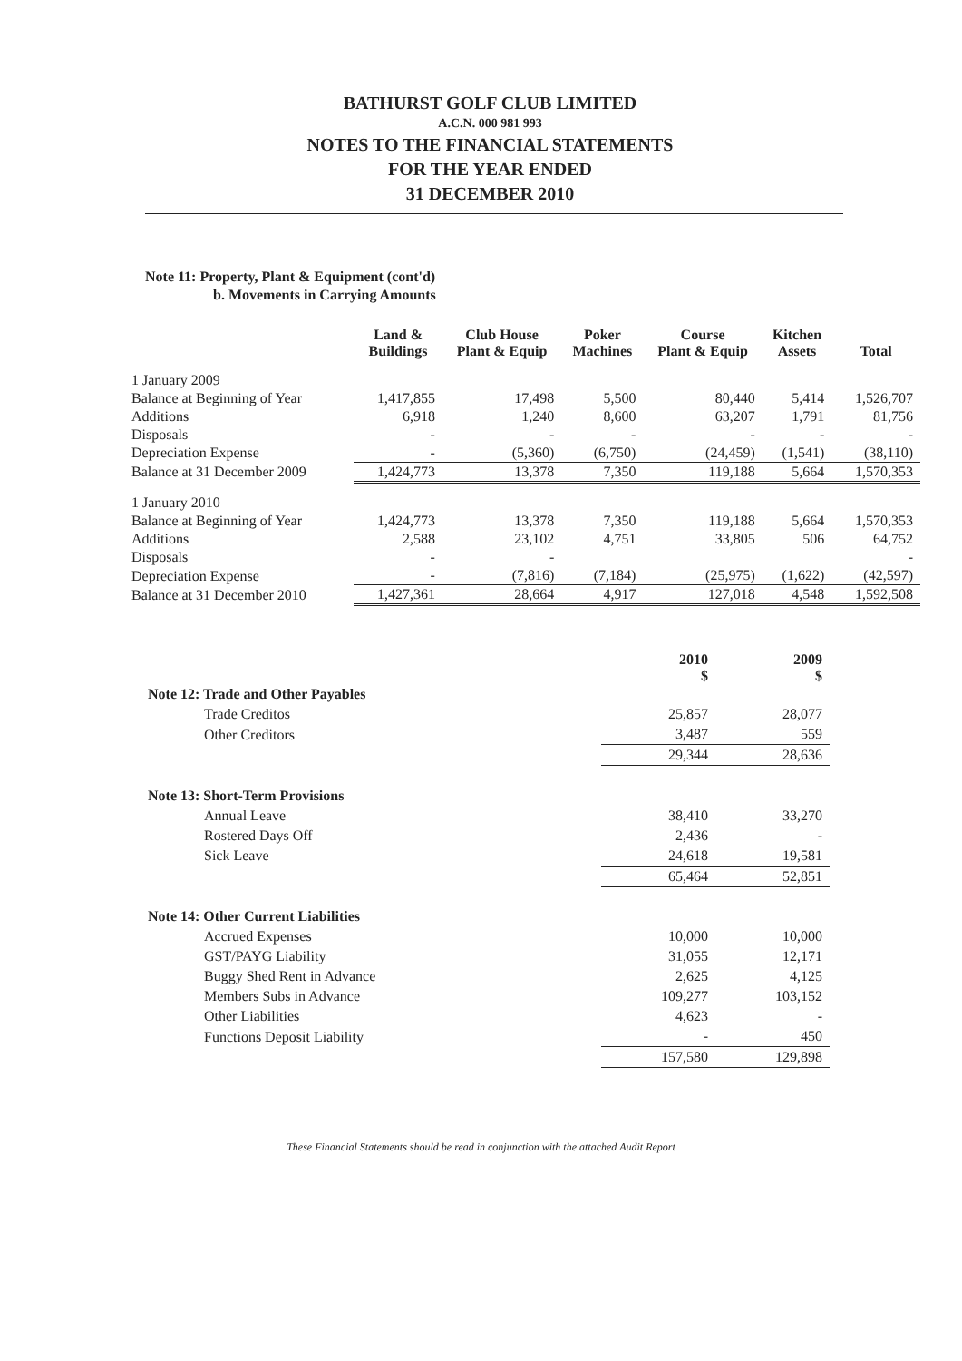BATHURST GOLF CLUB LIMITED
A.C.N. 000 981 993
NOTES TO THE FINANCIAL STATEMENTS
FOR THE YEAR ENDED
31 DECEMBER 2010
Note 11: Property, Plant & Equipment (cont'd)
b. Movements in Carrying Amounts
| | Land & Buildings | Club House Plant & Equip | Poker Machines | Course Plant & Equip | Kitchen Assets | Total |
| --- | --- | --- | --- | --- | --- | --- |
| 1 January 2009 | | | | | | |
| Balance at Beginning of Year | 1,417,855 | 17,498 | 5,500 | 80,440 | 5,414 | 1,526,707 |
| Additions | 6,918 | 1,240 | 8,600 | 63,207 | 1,791 | 81,756 |
| Disposals | - | - | - | - | - | - |
| Depreciation Expense | - | (5,360) | (6,750) | (24,459) | (1,541) | (38,110) |
| Balance at 31 December 2009 | 1,424,773 | 13,378 | 7,350 | 119,188 | 5,664 | 1,570,353 |
| 1 January 2010 | | | | | | |
| Balance at Beginning of Year | 1,424,773 | 13,378 | 7,350 | 119,188 | 5,664 | 1,570,353 |
| Additions | 2,588 | 23,102 | 4,751 | 33,805 | 506 | 64,752 |
| Disposals | - | - | | | | - |
| Depreciation Expense | - | (7,816) | (7,184) | (25,975) | (1,622) | (42,597) |
| Balance at 31 December 2010 | 1,427,361 | 28,664 | 4,917 | 127,018 | 4,548 | 1,592,508 |
| | 2010 $ | 2009 $ |
| Note 12: Trade and Other Payables | | |
| Trade Creditos | 25,857 | 28,077 |
| Other Creditors | 3,487 | 559 |
| | 29,344 | 28,636 |
| Note 13: Short-Term Provisions | | |
| Annual Leave | 38,410 | 33,270 |
| Rostered Days Off | 2,436 | - |
| Sick Leave | 24,618 | 19,581 |
| | 65,464 | 52,851 |
| Note 14: Other Current Liabilities | | |
| Accrued Expenses | 10,000 | 10,000 |
| GST/PAYG Liability | 31,055 | 12,171 |
| Buggy Shed Rent in Advance | 2,625 | 4,125 |
| Members Subs in Advance | 109,277 | 103,152 |
| Other Liabilities | 4,623 | - |
| Functions Deposit Liability | - | 450 |
| | 157,580 | 129,898 |
These Financial Statements should be read in conjunction with the attached Audit Report